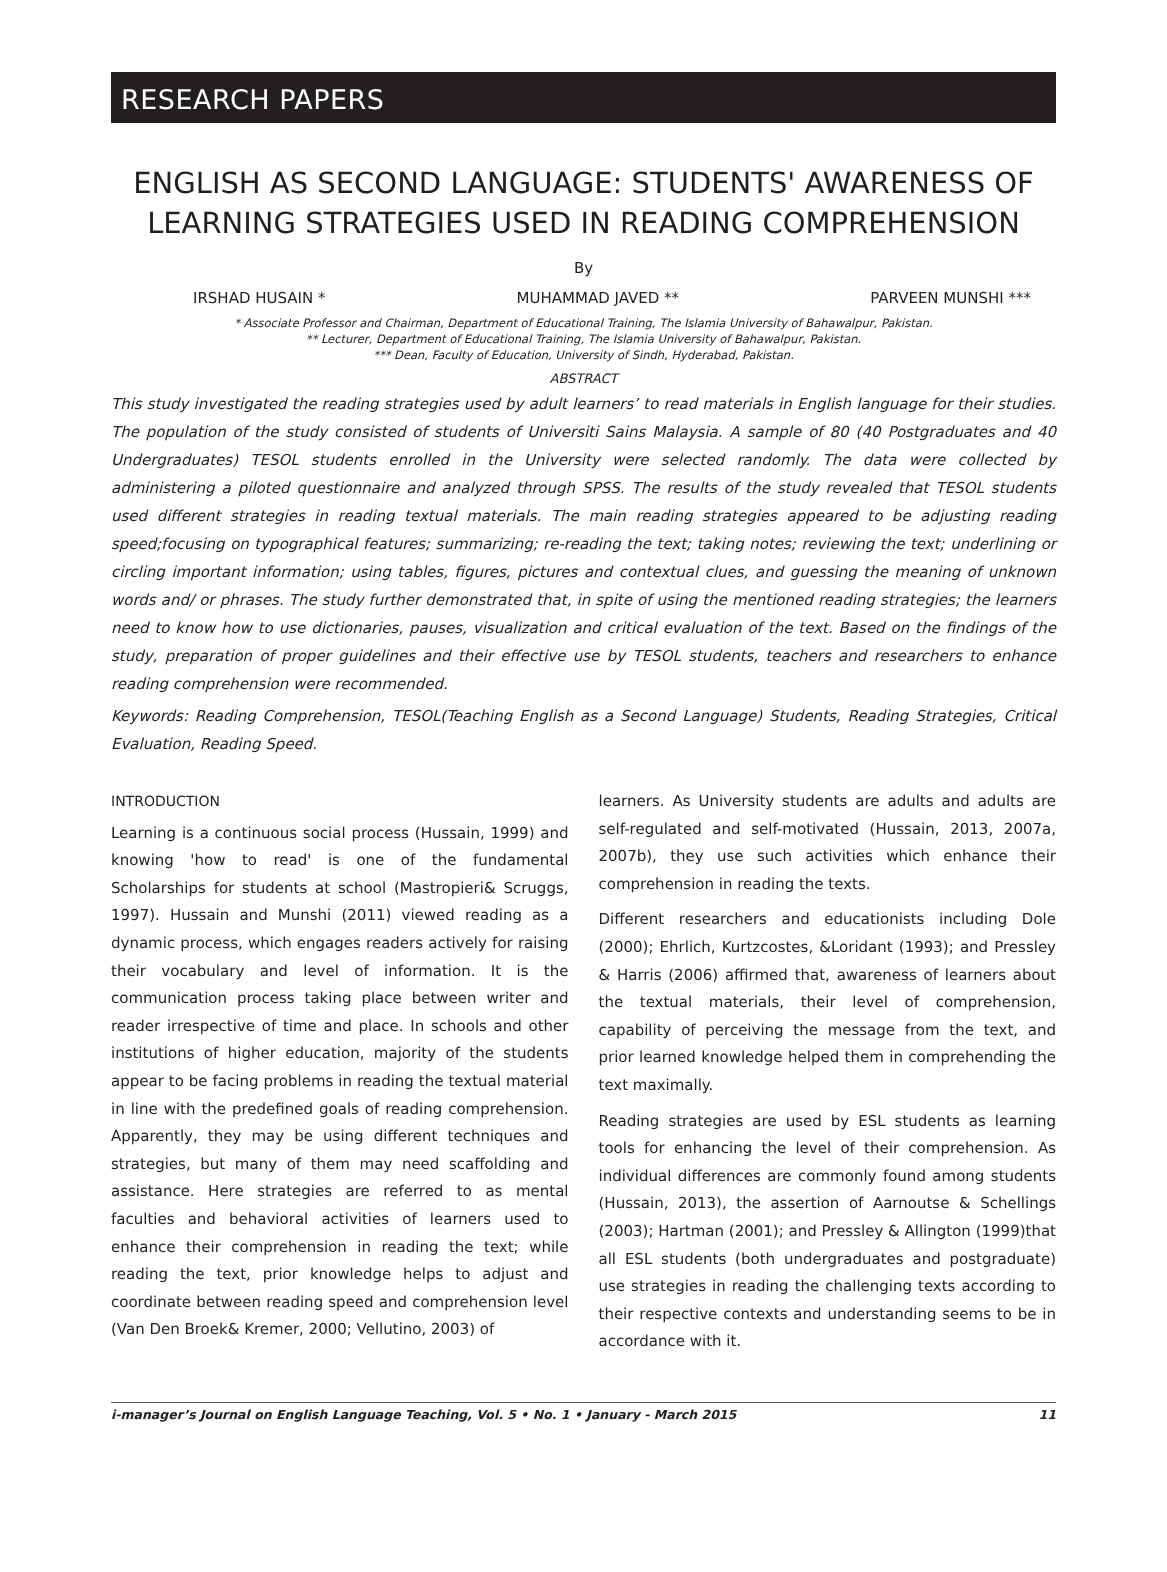RESEARCH PAPERS
ENGLISH AS SECOND LANGUAGE: STUDENTS' AWARENESS OF LEARNING STRATEGIES USED IN READING COMPREHENSION
By
IRSHAD HUSAIN * MUHAMMAD JAVED ** PARVEEN MUNSHI ***
* Associate Professor and Chairman, Department of Educational Training, The Islamia University of Bahawalpur, Pakistan.
** Lecturer, Department of Educational Training, The Islamia University of Bahawalpur, Pakistan.
*** Dean, Faculty of Education, University of Sindh, Hyderabad, Pakistan.
ABSTRACT
This study investigated the reading strategies used by adult learners’ to read materials in English language for their studies. The population of the study consisted of students of Universiti Sains Malaysia. A sample of 80 (40 Postgraduates and 40 Undergraduates) TESOL students enrolled in the University were selected randomly. The data were collected by administering a piloted questionnaire and analyzed through SPSS. The results of the study revealed that TESOL students used different strategies in reading textual materials. The main reading strategies appeared to be adjusting reading speed;focusing on typographical features; summarizing; re-reading the text; taking notes; reviewing the text; underlining or circling important information; using tables, figures, pictures and contextual clues, and guessing the meaning of unknown words and/ or phrases. The study further demonstrated that, in spite of using the mentioned reading strategies; the learners need to know how to use dictionaries, pauses, visualization and critical evaluation of the text. Based on the findings of the study, preparation of proper guidelines and their effective use by TESOL students, teachers and researchers to enhance reading comprehension were recommended.
Keywords: Reading Comprehension, TESOL(Teaching English as a Second Language) Students, Reading Strategies, Critical Evaluation, Reading Speed.
INTRODUCTION
Learning is a continuous social process (Hussain, 1999) and knowing 'how to read' is one of the fundamental Scholarships for students at school (Mastropieri& Scruggs, 1997). Hussain and Munshi (2011) viewed reading as a dynamic process, which engages readers actively for raising their vocabulary and level of information. It is the communication process taking place between writer and reader irrespective of time and place. In schools and other institutions of higher education, majority of the students appear to be facing problems in reading the textual material in line with the predefined goals of reading comprehension. Apparently, they may be using different techniques and strategies, but many of them may need scaffolding and assistance. Here strategies are referred to as mental faculties and behavioral activities of learners used to enhance their comprehension in reading the text; while reading the text, prior knowledge helps to adjust and coordinate between reading speed and comprehension level (Van Den Broek& Kremer, 2000; Vellutino, 2003) of
learners. As University students are adults and adults are self-regulated and self-motivated (Hussain, 2013, 2007a, 2007b), they use such activities which enhance their comprehension in reading the texts.
Different researchers and educationists including Dole (2000); Ehrlich, Kurtzcostes, &Loridant (1993); and Pressley & Harris (2006) affirmed that, awareness of learners about the textual materials, their level of comprehension, capability of perceiving the message from the text, and prior learned knowledge helped them in comprehending the text maximally.
Reading strategies are used by ESL students as learning tools for enhancing the level of their comprehension. As individual differences are commonly found among students (Hussain, 2013), the assertion of Aarnoutse & Schellings (2003); Hartman (2001); and Pressley & Allington (1999)that all ESL students (both undergraduates and postgraduate) use strategies in reading the challenging texts according to their respective contexts and understanding seems to be in accordance with it.
i-manager’s Journal on English Language Teaching, Vol. 5 • No. 1 • January - March 2015 11